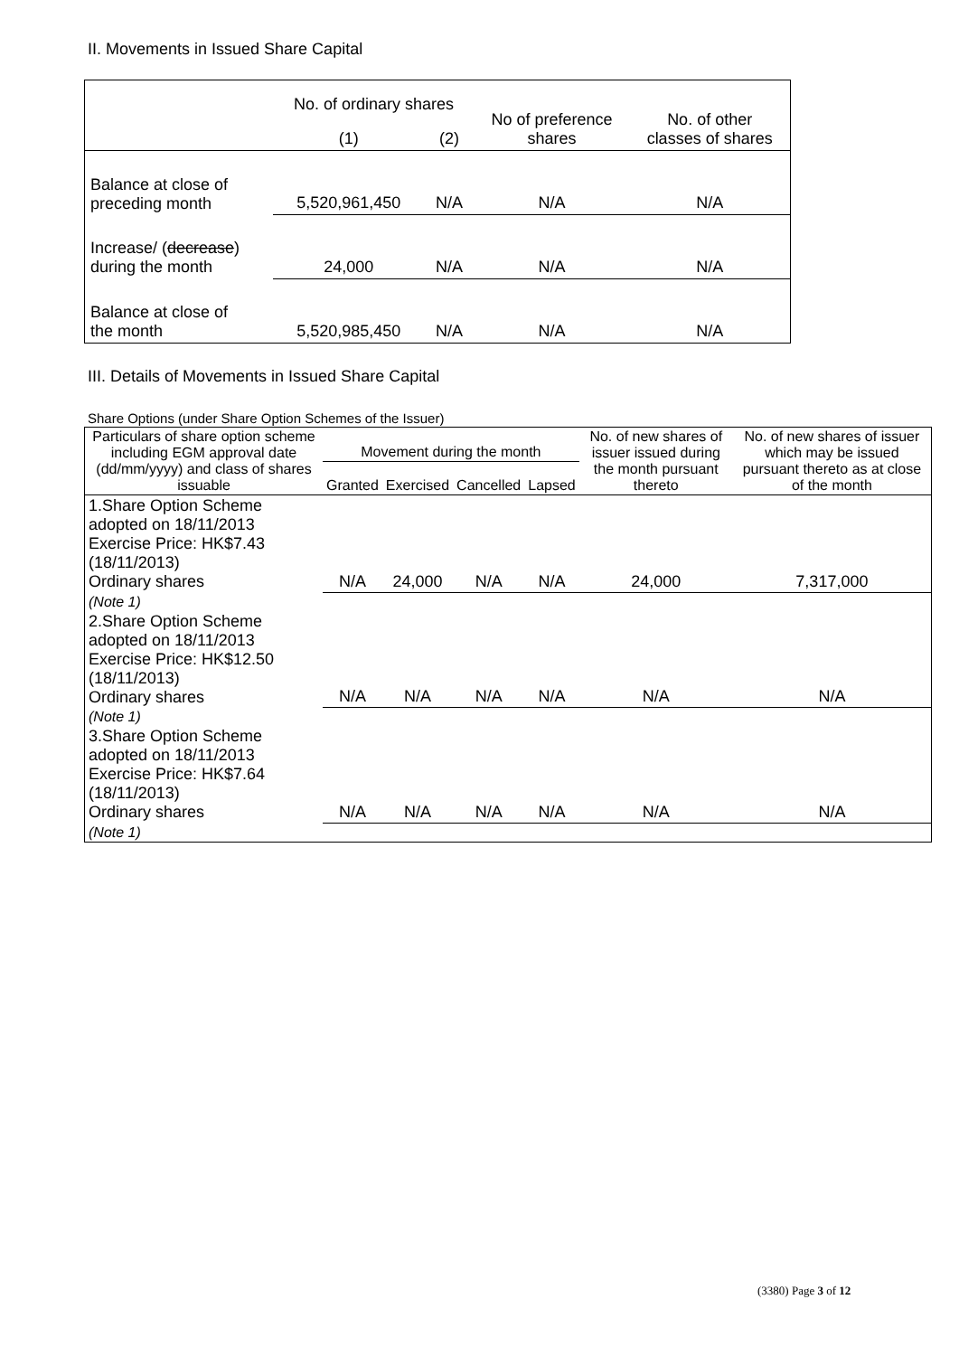II. Movements in Issued Share Capital
| | No. of ordinary shares | | No of preference shares | No. of other classes of shares |
| | (1) | (2) | | |
| Balance at close of preceding month | 5,520,961,450 | N/A | N/A | N/A |
| Increase/ ( decrease ) during the month | 24,000 | N/A | N/A | N/A |
| Balance at close of the month | 5,520,985,450 | N/A | N/A | N/A |
III. Details of Movements in Issued Share Capital
Share Options (under Share Option Schemes of the Issuer)
| Particulars of share option scheme including EGM approval date (dd/mm/yyyy) and class of shares issuable | Movement during the month | | | | No. of new shares of issuer issued during the month pursuant thereto | No. of new shares of issuer which may be issued pursuant thereto as at close of the month |
| | Granted | Exercised | Cancelled | Lapsed | | |
| 1.Share Option Scheme adopted on 18/11/2013 Exercise Price: HK$7.43 (18/11/2013) Ordinary shares | N/A | 24,000 | N/A | N/A | 24,000 | 7,317,000 |
| (Note 1) | | | | | | |
| 2.Share Option Scheme adopted on 18/11/2013 Exercise Price: HK$12.50 (18/11/2013) Ordinary shares | N/A | N/A | N/A | N/A | N/A | N/A |
| (Note 1) | | | | | | |
| 3.Share Option Scheme adopted on 18/11/2013 Exercise Price: HK$7.64 (18/11/2013) Ordinary shares | N/A | N/A | N/A | N/A | N/A | N/A |
| (Note 1) | | | | | | |
(3380) Page 3 of 12